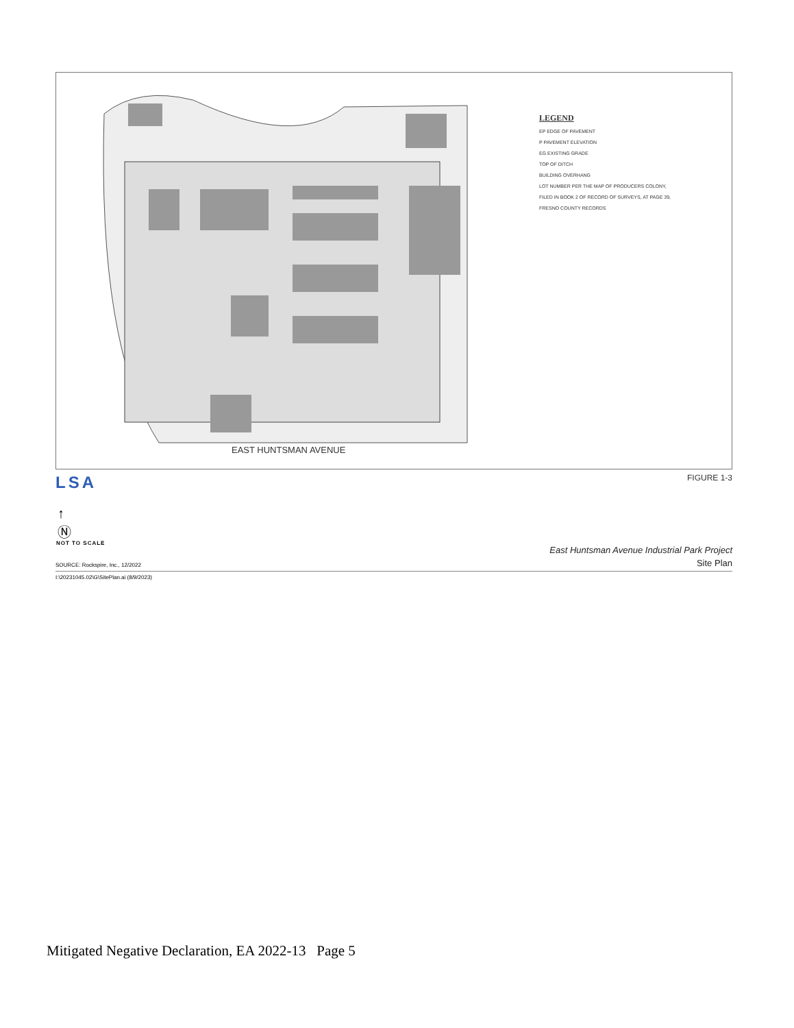LEGEND
EP EDGE OF PAVEMENT
P PAVEMENT ELEVATION
EG EXISTING GRADE
TOP OF DITCH
BUILDING OVERHANG
LOT NUMBER PER THE MAP OF PRODUCERS COLONY,
FILED IN BOOK 2 OF RECORD OF SURVEYS, AT PAGE 39,
FRESNO COUNTY RECORDS
EAST HUNTSMAN AVENUE
LSA FIGURE 1-3
↑
Ⓝ
NOT TO SCALE
East Huntsman Avenue Industrial Park Project
Site Plan
SOURCE: Rockspire, Inc., 12/2022
I:\20231045.02\G\SitePlan.ai (8/9/2023)
Mitigated Negative Declaration, EA 2022-13 Page 5